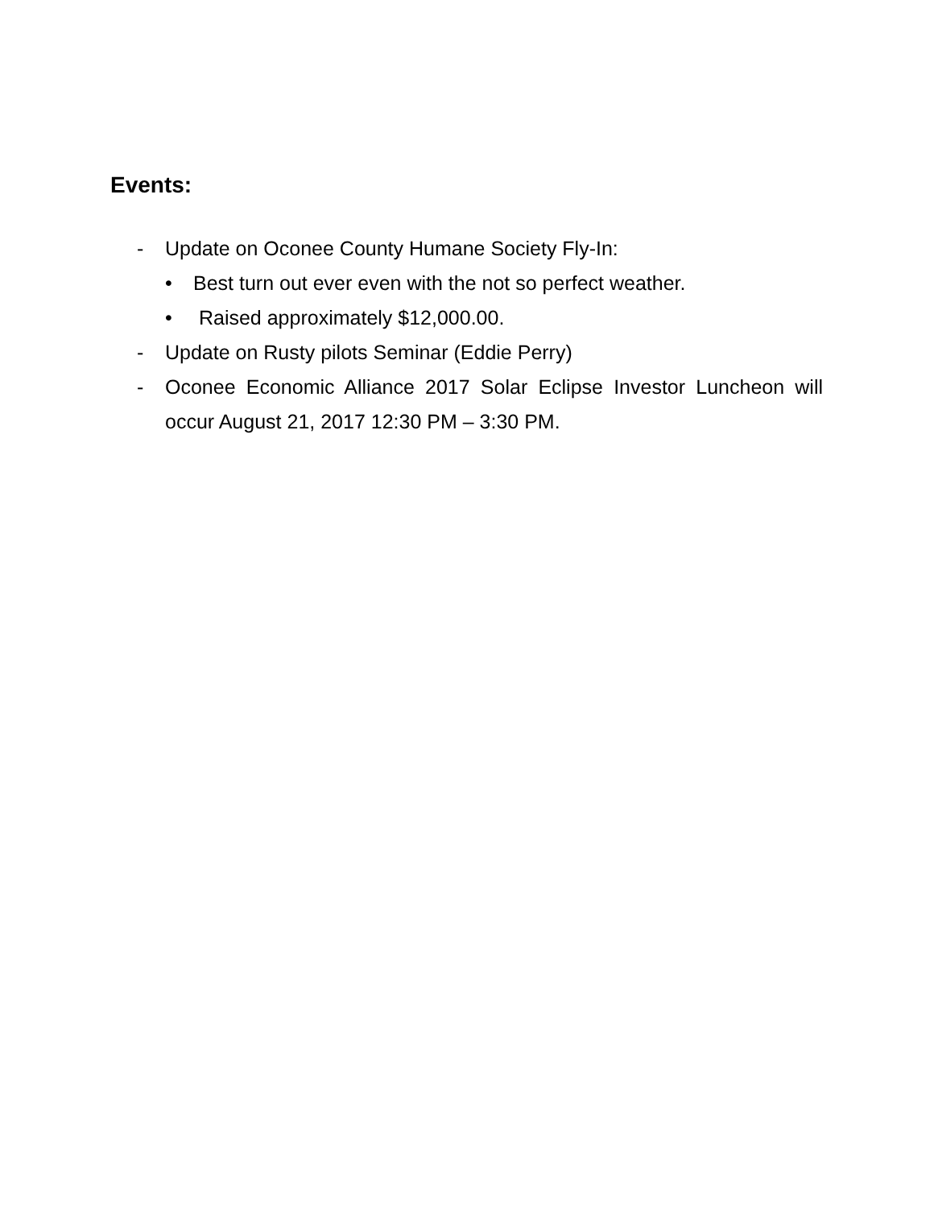Events:
- Update on Oconee County Humane Society Fly-In:
• Best turn out ever even with the not so perfect weather.
• Raised approximately $12,000.00.
- Update on Rusty pilots Seminar (Eddie Perry)
- Oconee Economic Alliance 2017 Solar Eclipse Investor Luncheon will occur August 21, 2017 12:30 PM – 3:30 PM.